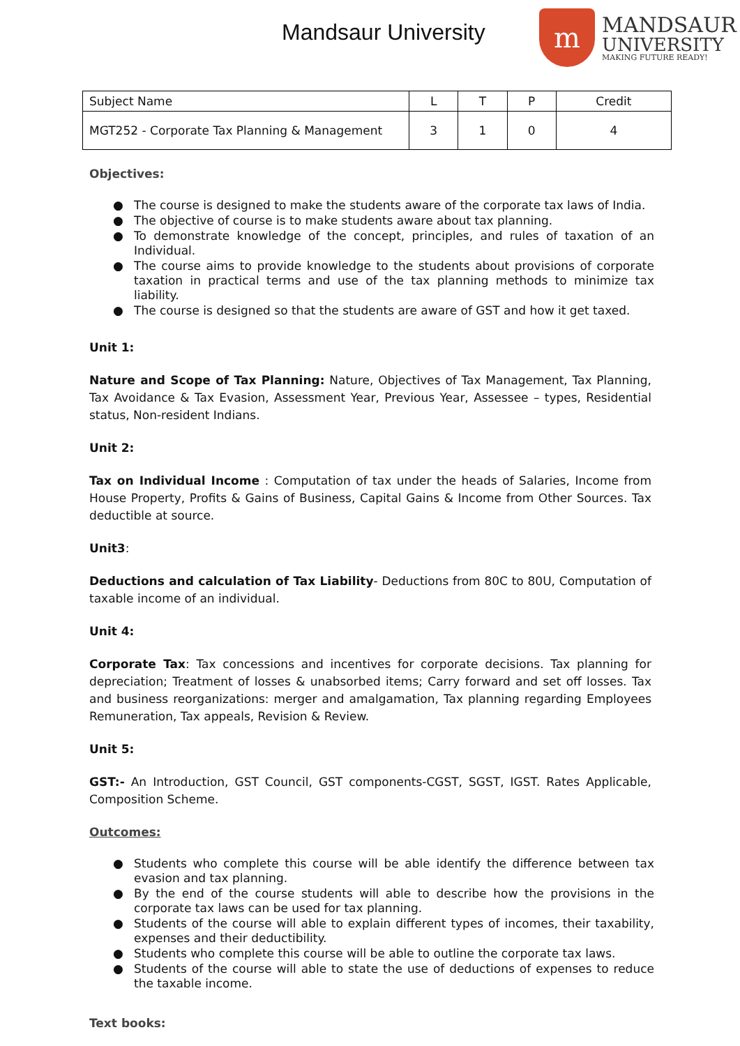Mandsaur University
m
MANDSAUR
UNIVERSITY
MAKING FUTURE READY!
| Subject Name | L | T | P | Credit |
| --- | --- | --- | --- | --- |
| MGT252 - Corporate Tax Planning & Management | 3 | 1 | 0 | 4 |
Objectives:
● The course is designed to make the students aware of the corporate tax laws of India.
● The objective of course is to make students aware about tax planning.
● To demonstrate knowledge of the concept, principles, and rules of taxation of an Individual.
● The course aims to provide knowledge to the students about provisions of corporate taxation in practical terms and use of the tax planning methods to minimize tax liability.
● The course is designed so that the students are aware of GST and how it get taxed.
Unit 1:
Nature and Scope of Tax Planning: Nature, Objectives of Tax Management, Tax Planning, Tax Avoidance & Tax Evasion, Assessment Year, Previous Year, Assessee – types, Residential status, Non-resident Indians.
Unit 2:
Tax on Individual Income : Computation of tax under the heads of Salaries, Income from House Property, Profits & Gains of Business, Capital Gains & Income from Other Sources. Tax deductible at source.
Unit3:
Deductions and calculation of Tax Liability- Deductions from 80C to 80U, Computation of taxable income of an individual.
Unit 4:
Corporate Tax: Tax concessions and incentives for corporate decisions. Tax planning for depreciation; Treatment of losses & unabsorbed items; Carry forward and set off losses. Tax and business reorganizations: merger and amalgamation, Tax planning regarding Employees Remuneration, Tax appeals, Revision & Review.
Unit 5:
GST:- An Introduction, GST Council, GST components-CGST, SGST, IGST. Rates Applicable, Composition Scheme.
Outcomes:
● Students who complete this course will be able identify the difference between tax evasion and tax planning.
● By the end of the course students will able to describe how the provisions in the corporate tax laws can be used for tax planning.
● Students of the course will able to explain different types of incomes, their taxability, expenses and their deductibility.
● Students who complete this course will be able to outline the corporate tax laws.
● Students of the course will able to state the use of deductions of expenses to reduce the taxable income.
Text books: